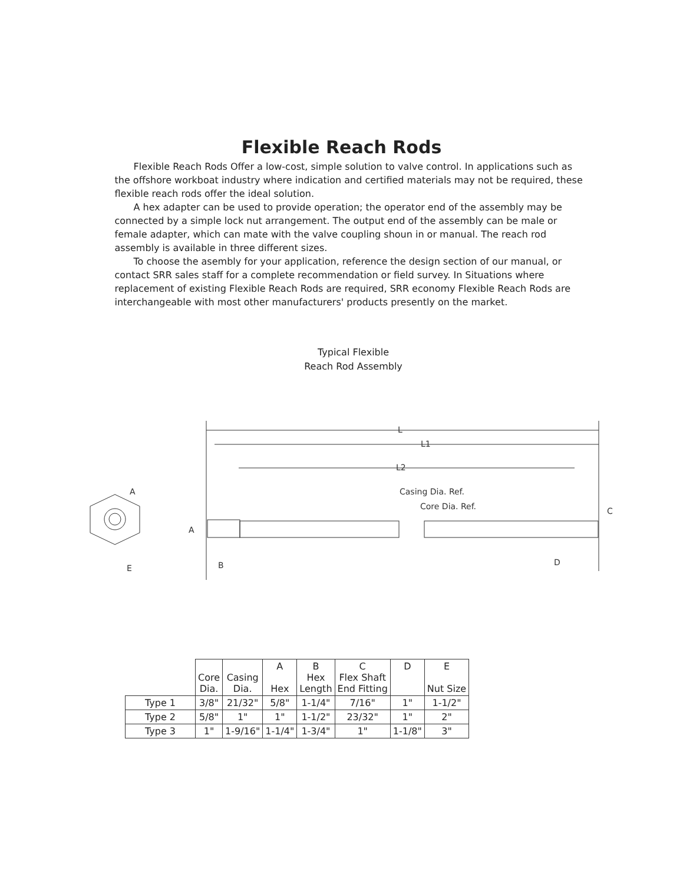Flexible Reach Rods
Flexible Reach Rods Offer a low-cost, simple solution to valve control. In applications such as the offshore workboat industry where indication and certified materials may not be required, these flexible reach rods offer the ideal solution.
A hex adapter can be used to provide operation; the operator end of the assembly may be connected by a simple lock nut arrangement. The output end of the assembly can be male or female adapter, which can mate with the valve coupling shoun in or manual. The reach rod assembly is available in three different sizes.
To choose the asembly for your application, reference the design section of our manual, or contact SRR sales staff for a complete recommendation or field survey. In Situations where replacement of existing Flexible Reach Rods are required, SRR economy Flexible Reach Rods are interchangeable with most other manufacturers' products presently on the market.
Typical Flexible
Reach Rod Assembly
A
E
L
L1
L2
Casing Dia. Ref.
Core Dia. Ref.
A
B
C
D
| | Core Dia. | Casing Dia. | A Hex | B Hex Length | C Flex Shaft End Fitting | D | E Nut Size |
| --- | --- | --- | --- | --- | --- | --- | --- |
| Type 1 | 3/8" | 21/32" | 5/8" | 1-1/4" | 7/16" | 1" | 1-1/2" |
| Type 2 | 5/8" | 1" | 1" | 1-1/2" | 23/32" | 1" | 2" |
| Type 3 | 1" | 1-9/16" | 1-1/4" | 1-3/4" | 1" | 1-1/8" | 3" |